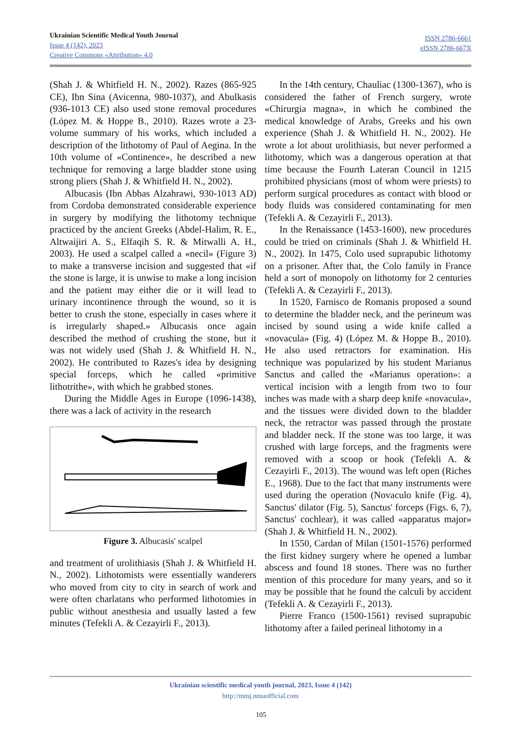Ukrainian Scientific Medical Youth Journal
Issue 4 (142), 2023
Creative Commons «Attribution» 4.0
ISSN 2786-6661
eISSN 2786-667X
(Shah J. & Whitfield H. N., 2002). Razes (865-925 CE), Ibn Sina (Avicenna, 980-1037), and Abulkasis (936-1013 CE) also used stone removal procedures (López M. & Hoppe B., 2010). Razes wrote a 23-volume summary of his works, which included a description of the lithotomy of Paul of Aegina. In the 10th volume of «Continence», he described a new technique for removing a large bladder stone using strong pliers (Shah J. & Whitfield H. N., 2002).
Albucasis (Ibn Abbas Alzahrawi, 930-1013 AD) from Cordoba demonstrated considerable experience in surgery by modifying the lithotomy technique practiced by the ancient Greeks (Abdel-Halim, R. E., Altwaijiri A. S., Elfaqih S. R. & Mitwalli A. H., 2003). He used a scalpel called a «necil» (Figure 3) to make a transverse incision and suggested that «if the stone is large, it is unwise to make a long incision and the patient may either die or it will lead to urinary incontinence through the wound, so it is better to crush the stone, especially in cases where it is irregularly shaped.» Albucasis once again described the method of crushing the stone, but it was not widely used (Shah J. & Whitfield H. N., 2002). He contributed to Razes's idea by designing special forceps, which he called «primitive lithotrithe», with which he grabbed stones.
During the Middle Ages in Europe (1096-1438), there was a lack of activity in the research
Figure 3. Albucasis' scalpel
and treatment of urolithiasis (Shah J. & Whitfield H. N., 2002). Lithotomists were essentially wanderers who moved from city to city in search of work and were often charlatans who performed lithotomies in public without anesthesia and usually lasted a few minutes (Tefekli A. & Cezayirli F., 2013).
In the 14th century, Chauliac (1300-1367), who is considered the father of French surgery, wrote «Chirurgia magna», in which he combined the medical knowledge of Arabs, Greeks and his own experience (Shah J. & Whitfield H. N., 2002). He wrote a lot about urolithiasis, but never performed a lithotomy, which was a dangerous operation at that time because the Fourth Lateran Council in 1215 prohibited physicians (most of whom were priests) to perform surgical procedures as contact with blood or body fluids was considered contaminating for men (Tefekli A. & Cezayirli F., 2013).
In the Renaissance (1453-1600), new procedures could be tried on criminals (Shah J. & Whitfield H. N., 2002). In 1475, Colo used suprapubic lithotomy on a prisoner. After that, the Colo family in France held a sort of monopoly on lithotomy for 2 centuries (Tefekli A. & Cezayirli F., 2013).
In 1520, Farnisco de Romanis proposed a sound to determine the bladder neck, and the perineum was incised by sound using a wide knife called a «novacula» (Fig. 4) (López M. & Hoppe B., 2010). He also used retractors for examination. His technique was popularized by his student Marianus Sanctus and called the «Marianus operation»: a vertical incision with a length from two to four inches was made with a sharp deep knife «novacula», and the tissues were divided down to the bladder neck, the retractor was passed through the prostate and bladder neck. If the stone was too large, it was crushed with large forceps, and the fragments were removed with a scoop or hook (Tefekli A. & Cezayirli F., 2013). The wound was left open (Riches E., 1968). Due to the fact that many instruments were used during the operation (Novaculo knife (Fig. 4), Sanctus' dilator (Fig. 5), Sanctus' forceps (Figs. 6, 7), Sanctus' cochlear), it was called «apparatus major» (Shah J. & Whitfield H. N., 2002).
In 1550, Cardan of Milan (1501-1576) performed the first kidney surgery where he opened a lumbar abscess and found 18 stones. There was no further mention of this procedure for many years, and so it may be possible that he found the calculi by accident (Tefekli A. & Cezayirli F., 2013).
Pierre Franco (1500-1561) revised suprapubic lithotomy after a failed perineal lithotomy in a
Ukrainian scientific medical youth journal, 2023, Issue 4 (142)
http://mmj.nmuofficial.com
105